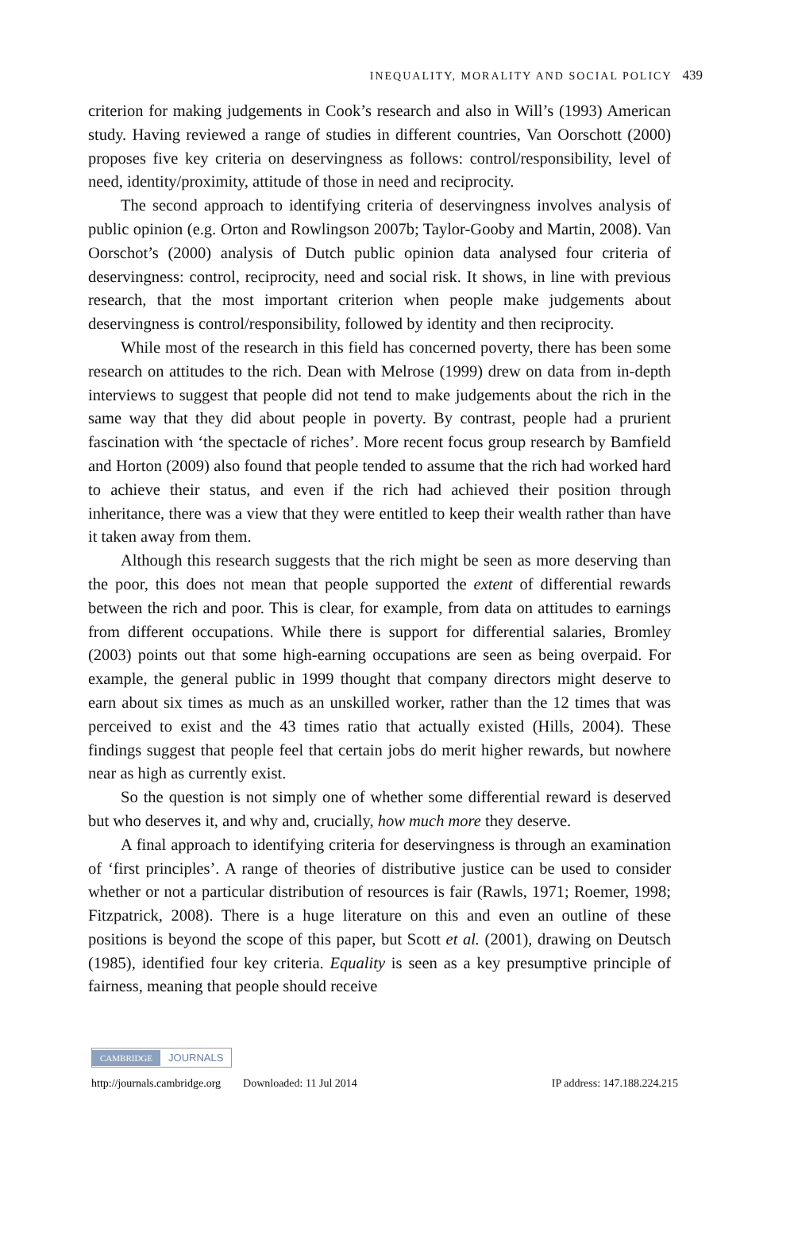INEQUALITY, MORALITY AND SOCIAL POLICY 439
criterion for making judgements in Cook’s research and also in Will’s (1993) American study. Having reviewed a range of studies in different countries, Van Oorschott (2000) proposes five key criteria on deservingness as follows: control/responsibility, level of need, identity/proximity, attitude of those in need and reciprocity.
The second approach to identifying criteria of deservingness involves analysis of public opinion (e.g. Orton and Rowlingson 2007b; Taylor-Gooby and Martin, 2008). Van Oorschot’s (2000) analysis of Dutch public opinion data analysed four criteria of deservingness: control, reciprocity, need and social risk. It shows, in line with previous research, that the most important criterion when people make judgements about deservingness is control/responsibility, followed by identity and then reciprocity.
While most of the research in this field has concerned poverty, there has been some research on attitudes to the rich. Dean with Melrose (1999) drew on data from in-depth interviews to suggest that people did not tend to make judgements about the rich in the same way that they did about people in poverty. By contrast, people had a prurient fascination with ‘the spectacle of riches’. More recent focus group research by Bamfield and Horton (2009) also found that people tended to assume that the rich had worked hard to achieve their status, and even if the rich had achieved their position through inheritance, there was a view that they were entitled to keep their wealth rather than have it taken away from them.
Although this research suggests that the rich might be seen as more deserving than the poor, this does not mean that people supported the extent of differential rewards between the rich and poor. This is clear, for example, from data on attitudes to earnings from different occupations. While there is support for differential salaries, Bromley (2003) points out that some high-earning occupations are seen as being overpaid. For example, the general public in 1999 thought that company directors might deserve to earn about six times as much as an unskilled worker, rather than the 12 times that was perceived to exist and the 43 times ratio that actually existed (Hills, 2004). These findings suggest that people feel that certain jobs do merit higher rewards, but nowhere near as high as currently exist.
So the question is not simply one of whether some differential reward is deserved but who deserves it, and why and, crucially, how much more they deserve.
A final approach to identifying criteria for deservingness is through an examination of ‘first principles’. A range of theories of distributive justice can be used to consider whether or not a particular distribution of resources is fair (Rawls, 1971; Roemer, 1998; Fitzpatrick, 2008). There is a huge literature on this and even an outline of these positions is beyond the scope of this paper, but Scott et al. (2001), drawing on Deutsch (1985), identified four key criteria. Equality is seen as a key presumptive principle of fairness, meaning that people should receive
CAMBRIDGE JOURNALS
http://journals.cambridge.org Downloaded: 11 Jul 2014 IP address: 147.188.224.215